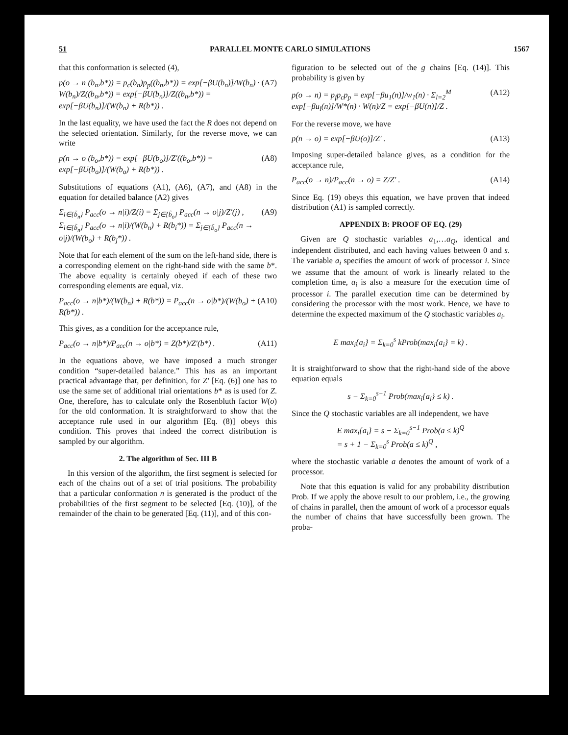51 PARALLEL MONTE CARLO SIMULATIONS 1567
that this conformation is selected (4),
p(o → n|(b<sub>n</sub>,b*)) = p<sub>c</sub>(b<sub>n</sub>)p<sub>p</sub>((b<sub>n</sub>,b*)) = exp[−βU(b<sub>n</sub>)]/W(b<sub>n</sub>) · W(b<sub>n</sub>)/Z((b<sub>n</sub>,b*)) = exp[−βU(b<sub>n</sub>)]/Z((b<sub>n</sub>,b*)) = exp[−βU(b<sub>n</sub>)]/(W(b<sub>n</sub>) + R(b*)) . (A7)
In the last equality, we have used the fact the R does not depend on the selected orientation. Similarly, for the reverse move, we can write
p(n → o|(b<sub>o</sub>,b*)) = exp[−βU(b<sub>o</sub>)]/Z′((b<sub>o</sub>,b*)) = exp[−βU(b<sub>o</sub>)]/(W(b<sub>o</sub>) + R(b*)) . (A8)
Substitutions of equations (A1), (A6), (A7), and (A8) in the equation for detailed balance (A2) gives
Σ<sub>i∈{b̃<sub>n</sub>}</sub> P<sub>acc</sub>(o → n|i)/Z(i) = Σ<sub>j∈{b̃<sub>o</sub>}</sub> P<sub>acc</sub>(n → o|j)/Z′(j) ,
Σ<sub>i∈{b̃<sub>n</sub>}</sub> P<sub>acc</sub>(o → n|i)/(W(b<sub>n</sub>) + R(b<sub>i</sub>*)) = Σ<sub>j∈{b̃<sub>o</sub>}</sub> P<sub>acc</sub>(n → o|j)/(W(b<sub>o</sub>) + R(b<sub>j</sub>*)) . (A9)
Note that for each element of the sum on the left-hand side, there is a corresponding element on the right-hand side with the same b*. The above equality is certainly obeyed if each of these two corresponding elements are equal, viz.
P<sub>acc</sub>(o → n|b*)/(W(b<sub>n</sub>) + R(b*)) = P<sub>acc</sub>(n → o|b*)/(W(b<sub>o</sub>) + R(b*)) . (A10)
This gives, as a condition for the acceptance rule,
P<sub>acc</sub>(o → n|b*)/P<sub>acc</sub>(n → o|b*) = Z(b*)/Z′(b*) . (A11)
In the equations above, we have imposed a much stronger condition “super-detailed balance.” This has as an important practical advantage that, per definition, for Z′ [Eq. (6)] one has to use the same set of additional trial orientations b* as is used for Z. One, therefore, has to calculate only the Rosenbluth factor W(o) for the old conformation. It is straightforward to show that the acceptance rule used in our algorithm [Eq. (8)] obeys this condition. This proves that indeed the correct distribution is sampled by our algorithm.
2. The algorithm of Sec. III B
In this version of the algorithm, the first segment is selected for each of the chains out of a set of trial positions. The probability that a particular conformation n is generated is the product of the probabilities of the first segment to be selected [Eq. (10)], of the remainder of the chain to be generated [Eq. (11)], and of this con-
figuration to be selected out of the g chains [Eq. (14)]. This probability is given by
p(o → n) = p<sub>f</sub>p<sub>c</sub>p<sub>p</sub> = exp[−βu<sub>1</sub>(n)]/w<sub>1</sub>(n) · Σ<sub>l=2</sub><sup>M</sup> exp[−βu<sub>l</sub>(n)]/W*(n) · W(n)/Z = exp[−βU(n)]/Z . (A12)
For the reverse move, we have
p(n → o) = exp[−βU(o)]/Z′ . (A13)
Imposing super-detailed balance gives, as a condition for the acceptance rule,
P<sub>acc</sub>(o → n)/P<sub>acc</sub>(n → o) = Z/Z′ . (A14)
Since Eq. (19) obeys this equation, we have proven that indeed distribution (A1) is sampled correctly.
APPENDIX B: PROOF OF EQ. (29)
Given are Q stochastic variables a<sub>1</sub>,…a<sub>Q</sub>, identical and independent distributed, and each having values between 0 and s. The variable a<sub>i</sub> specifies the amount of work of processor i. Since we assume that the amount of work is linearly related to the completion time, a<sub>i</sub> is also a measure for the execution time of processor i. The parallel execution time can be determined by considering the processor with the most work. Hence, we have to determine the expected maximum of the Q stochastic variables a<sub>i</sub>.
E max<sub>i</sub>{a<sub>i</sub>} = Σ<sub>k=0</sub><sup>s</sup> kProb(max<sub>i</sub>{a<sub>i</sub>} = k) .
It is straightforward to show that the right-hand side of the above equation equals
s − Σ<sub>k=0</sub><sup>s−1</sup> Prob(max<sub>i</sub>{a<sub>i</sub>} ≤ k) .
Since the Q stochastic variables are all independent, we have
E max<sub>i</sub>{a<sub>i</sub>} = s − Σ<sub>k=0</sub><sup>s−1</sup> Prob(a ≤ k)<sup>Q</sup>
= s + 1 − Σ<sub>k=0</sub><sup>s</sup> Prob(a ≤ k)<sup>Q</sup> ,
where the stochastic variable a denotes the amount of work of a processor.
Note that this equation is valid for any probability distribution Prob. If we apply the above result to our problem, i.e., the growing of chains in parallel, then the amount of work of a processor equals the number of chains that have successfully been grown. The proba-